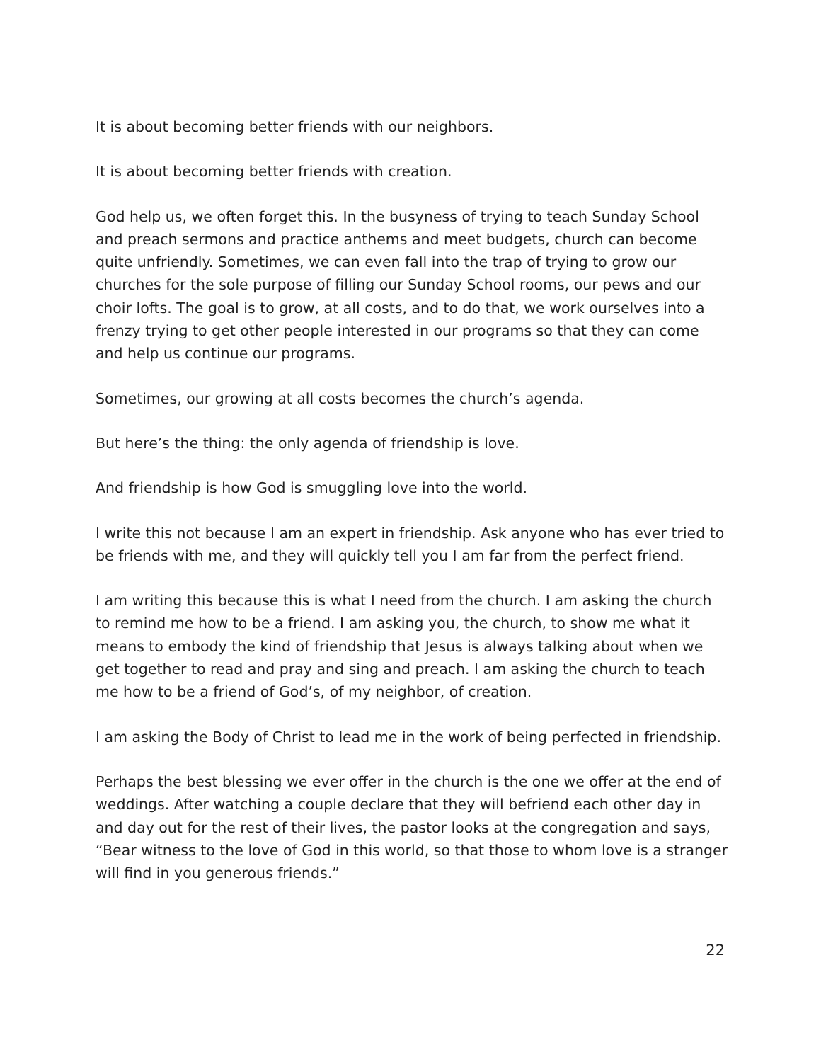It is about becoming better friends with our neighbors.
It is about becoming better friends with creation.
God help us, we often forget this. In the busyness of trying to teach Sunday School and preach sermons and practice anthems and meet budgets, church can become quite unfriendly. Sometimes, we can even fall into the trap of trying to grow our churches for the sole purpose of filling our Sunday School rooms, our pews and our choir lofts. The goal is to grow, at all costs, and to do that, we work ourselves into a frenzy trying to get other people interested in our programs so that they can come and help us continue our programs.
Sometimes, our growing at all costs becomes the church’s agenda.
But here’s the thing: the only agenda of friendship is love.
And friendship is how God is smuggling love into the world.
I write this not because I am an expert in friendship. Ask anyone who has ever tried to be friends with me, and they will quickly tell you I am far from the perfect friend.
I am writing this because this is what I need from the church. I am asking the church to remind me how to be a friend. I am asking you, the church, to show me what it means to embody the kind of friendship that Jesus is always talking about when we get together to read and pray and sing and preach. I am asking the church to teach me how to be a friend of God’s, of my neighbor, of creation.
I am asking the Body of Christ to lead me in the work of being perfected in friendship.
Perhaps the best blessing we ever offer in the church is the one we offer at the end of weddings. After watching a couple declare that they will befriend each other day in and day out for the rest of their lives, the pastor looks at the congregation and says, “Bear witness to the love of God in this world, so that those to whom love is a stranger will find in you generous friends.”
22